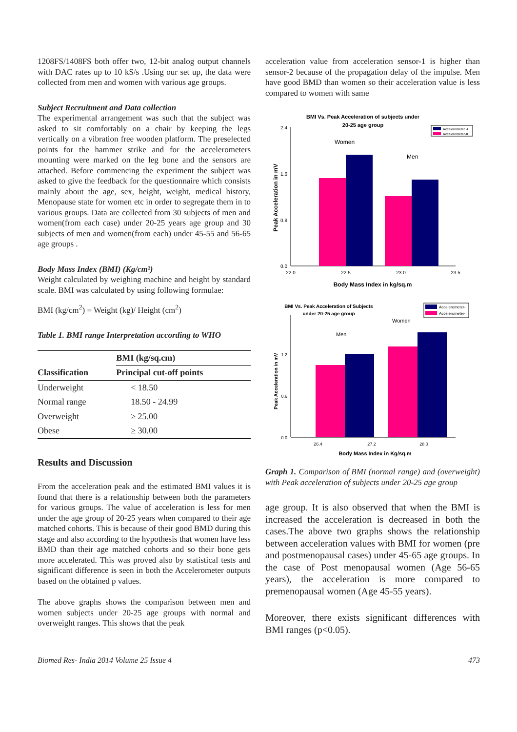1208FS/1408FS both offer two, 12-bit analog output channels with DAC rates up to 10 kS/s .Using our set up, the data were collected from men and women with various age groups.
Subject Recruitment and Data collection
The experimental arrangement was such that the subject was asked to sit comfortably on a chair by keeping the legs vertically on a vibration free wooden platform. The preselected points for the hammer strike and for the accelerometers mounting were marked on the leg bone and the sensors are attached. Before commencing the experiment the subject was asked to give the feedback for the questionnaire which consists mainly about the age, sex, height, weight, medical history, Menopause state for women etc in order to segregate them in to various groups. Data are collected from 30 subjects of men and women(from each case) under 20-25 years age group and 30 subjects of men and women(from each) under 45-55 and 56-65 age groups .
Body Mass Index (BMI) (Kg/cm²)
Weight calculated by weighing machine and height by standard scale. BMI was calculated by using following formulae:
BMI (kg/cm<sup>2</sup>) = Weight (kg)/ Height (cm<sup>2</sup>)
Table 1. BMI range Interpretation according to WHO
| Classification | BMI (kg/sq.cm) |
| --- | --- |
| | Principal cut-off points |
| Underweight | < 18.50 |
| Normal range | 18.50 - 24.99 |
| Overweight | ≥ 25.00 |
| Obese | ≥ 30.00 |
Results and Discussion
From the acceleration peak and the estimated BMI values it is found that there is a relationship between both the parameters for various groups. The value of acceleration is less for men under the age group of 20-25 years when compared to their age matched cohorts. This is because of their good BMD during this stage and also according to the hypothesis that women have less BMD than their age matched cohorts and so their bone gets more accelerated. This was proved also by statistical tests and significant difference is seen in both the Accelerometer outputs based on the obtained p values.
The above graphs shows the comparison between men and women subjects under 20-25 age groups with normal and overweight ranges. This shows that the peak
acceleration value from acceleration sensor-1 is higher than sensor-2 because of the propagation delay of the impulse. Men have good BMD than women so their acceleration value is less compared to women with same
BMI Vs. Peak Acceleration of subjects under
20-25 age group
Accelerometer -I
Accelerometer-II
2.4
1.6
0.8
0.0
Women
Men
22.0
22.5
23.0
23.5
Body Mass Index in kg/sq.m
Peak Acceleration in mV
BMI Vs. Peak Acceleration of Subjects
under 20-25 age group
Accelerometer-I
Accelerometer-II
1.2
0.6
0.0
Men
Women
26.4
27.2
28.0
Body Mass Index in Kg/sq.m
Peak Acceleration in mV
Graph 1. Comparison of BMI (normal range) and (overweight) with Peak acceleration of subjects under 20-25 age group
age group. It is also observed that when the BMI is increased the acceleration is decreased in both the cases.The above two graphs shows the relationship between acceleration values with BMI for women (pre and postmenopausal cases) under 45-65 age groups. In the case of Post menopausal women (Age 56-65 years), the acceleration is more compared to premenopausal women (Age 45-55 years).
Moreover, there exists significant differences with BMI ranges (p<0.05).
Biomed Res- India 2014 Volume 25 Issue 4 473